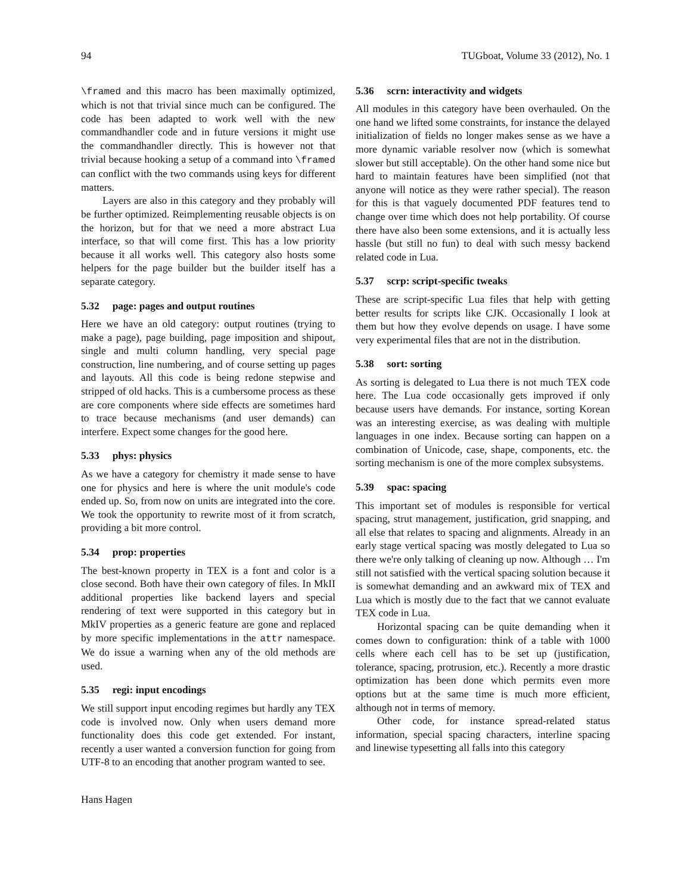94 TUGboat, Volume 33 (2012), No. 1
\framed and this macro has been maximally optimized, which is not that trivial since much can be configured. The code has been adapted to work well with the new commandhandler code and in future versions it might use the commandhandler directly. This is however not that trivial because hooking a setup of a command into \framed can conflict with the two commands using keys for different matters.
Layers are also in this category and they probably will be further optimized. Reimplementing reusable objects is on the horizon, but for that we need a more abstract Lua interface, so that will come first. This has a low priority because it all works well. This category also hosts some helpers for the page builder but the builder itself has a separate category.
5.32 page: pages and output routines
Here we have an old category: output routines (trying to make a page), page building, page imposition and shipout, single and multi column handling, very special page construction, line numbering, and of course setting up pages and layouts. All this code is being redone stepwise and stripped of old hacks. This is a cumbersome process as these are core components where side effects are sometimes hard to trace because mechanisms (and user demands) can interfere. Expect some changes for the good here.
5.33 phys: physics
As we have a category for chemistry it made sense to have one for physics and here is where the unit module's code ended up. So, from now on units are integrated into the core. We took the opportunity to rewrite most of it from scratch, providing a bit more control.
5.34 prop: properties
The best-known property in TEX is a font and color is a close second. Both have their own category of files. In MkII additional properties like backend layers and special rendering of text were supported in this category but in MkIV properties as a generic feature are gone and replaced by more specific implementations in the attr namespace. We do issue a warning when any of the old methods are used.
5.35 regi: input encodings
We still support input encoding regimes but hardly any TEX code is involved now. Only when users demand more functionality does this code get extended. For instant, recently a user wanted a conversion function for going from UTF-8 to an encoding that another program wanted to see.
Hans Hagen
5.36 scrn: interactivity and widgets
All modules in this category have been overhauled. On the one hand we lifted some constraints, for instance the delayed initialization of fields no longer makes sense as we have a more dynamic variable resolver now (which is somewhat slower but still acceptable). On the other hand some nice but hard to maintain features have been simplified (not that anyone will notice as they were rather special). The reason for this is that vaguely documented PDF features tend to change over time which does not help portability. Of course there have also been some extensions, and it is actually less hassle (but still no fun) to deal with such messy backend related code in Lua.
5.37 scrp: script-specific tweaks
These are script-specific Lua files that help with getting better results for scripts like CJK. Occasionally I look at them but how they evolve depends on usage. I have some very experimental files that are not in the distribution.
5.38 sort: sorting
As sorting is delegated to Lua there is not much TEX code here. The Lua code occasionally gets improved if only because users have demands. For instance, sorting Korean was an interesting exercise, as was dealing with multiple languages in one index. Because sorting can happen on a combination of Unicode, case, shape, components, etc. the sorting mechanism is one of the more complex subsystems.
5.39 spac: spacing
This important set of modules is responsible for vertical spacing, strut management, justification, grid snapping, and all else that relates to spacing and alignments. Already in an early stage vertical spacing was mostly delegated to Lua so there we're only talking of cleaning up now. Although … I'm still not satisfied with the vertical spacing solution because it is somewhat demanding and an awkward mix of TEX and Lua which is mostly due to the fact that we cannot evaluate TEX code in Lua.
Horizontal spacing can be quite demanding when it comes down to configuration: think of a table with 1000 cells where each cell has to be set up (justification, tolerance, spacing, protrusion, etc.). Recently a more drastic optimization has been done which permits even more options but at the same time is much more efficient, although not in terms of memory.
Other code, for instance spread-related status information, special spacing characters, interline spacing and linewise typesetting all falls into this category